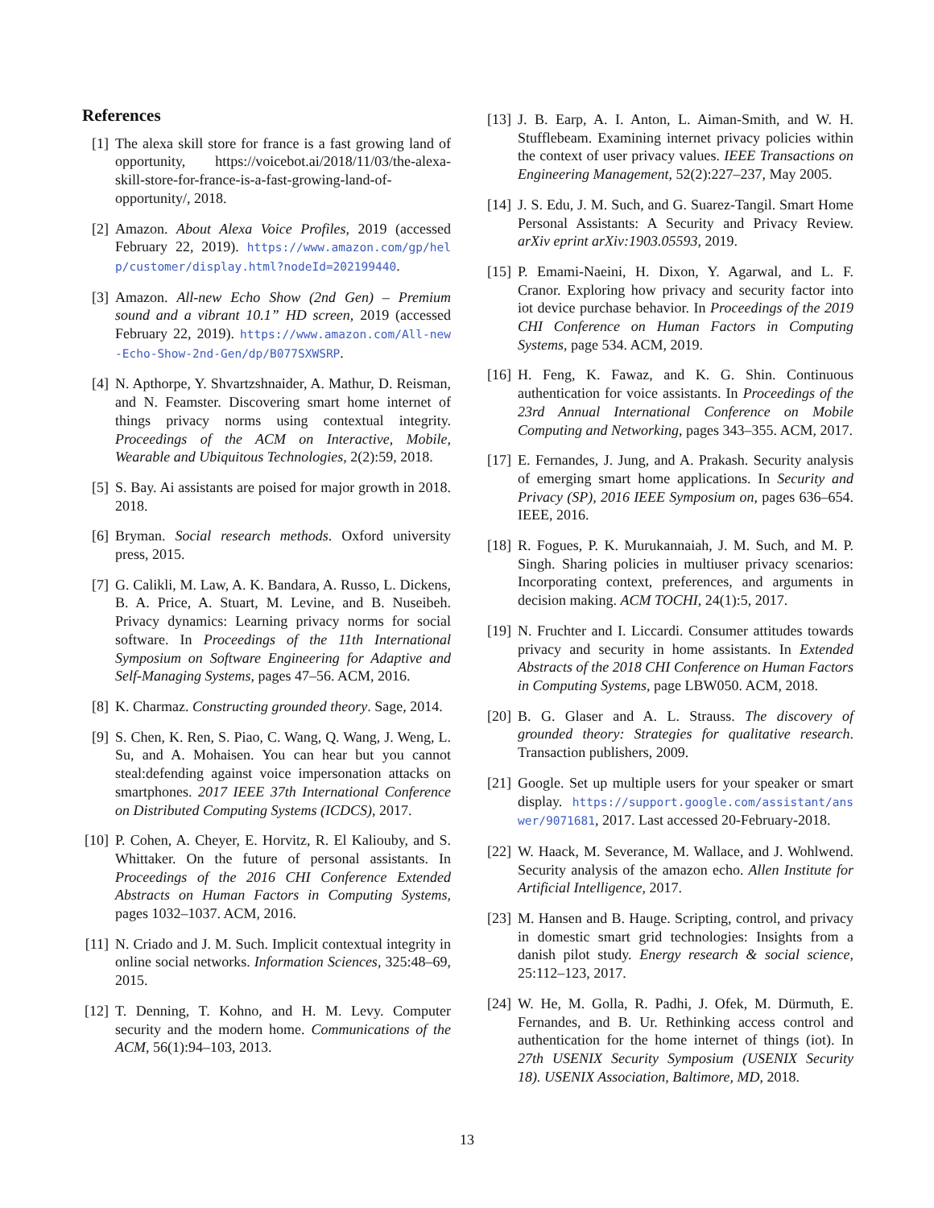References
[1] The alexa skill store for france is a fast growing land of opportunity, https://voicebot.ai/2018/11/03/the-alexa-skill-store-for-france-is-a-fast-growing-land-of-opportunity/, 2018.
[2] Amazon. About Alexa Voice Profiles, 2019 (accessed February 22, 2019). https://www.amazon.com/gp/help/customer/display.html?nodeId=202199440.
[3] Amazon. All-new Echo Show (2nd Gen) – Premium sound and a vibrant 10.1” HD screen, 2019 (accessed February 22, 2019). https://www.amazon.com/All-new-Echo-Show-2nd-Gen/dp/B077SXWSRP.
[4] N. Apthorpe, Y. Shvartzshnaider, A. Mathur, D. Reisman, and N. Feamster. Discovering smart home internet of things privacy norms using contextual integrity. Proceedings of the ACM on Interactive, Mobile, Wearable and Ubiquitous Technologies, 2(2):59, 2018.
[5] S. Bay. Ai assistants are poised for major growth in 2018. 2018.
[6] Bryman. Social research methods. Oxford university press, 2015.
[7] G. Calikli, M. Law, A. K. Bandara, A. Russo, L. Dickens, B. A. Price, A. Stuart, M. Levine, and B. Nuseibeh. Privacy dynamics: Learning privacy norms for social software. In Proceedings of the 11th International Symposium on Software Engineering for Adaptive and Self-Managing Systems, pages 47–56. ACM, 2016.
[8] K. Charmaz. Constructing grounded theory. Sage, 2014.
[9] S. Chen, K. Ren, S. Piao, C. Wang, Q. Wang, J. Weng, L. Su, and A. Mohaisen. You can hear but you cannot steal:defending against voice impersonation attacks on smartphones. 2017 IEEE 37th International Conference on Distributed Computing Systems (ICDCS), 2017.
[10]
P. Cohen, A. Cheyer, E. Horvitz, R. El Kaliouby, and S. Whittaker. On the future of personal assistants. In Proceedings of the 2016 CHI Conference Extended Abstracts on Human Factors in Computing Systems, pages 1032–1037. ACM, 2016.
[11]
N. Criado and J. M. Such. Implicit contextual integrity in online social networks. Information Sciences, 325:48–69, 2015.
[12]
T. Denning, T. Kohno, and H. M. Levy. Computer security and the modern home. Communications of the ACM, 56(1):94–103, 2013.
[13]
J. B. Earp, A. I. Anton, L. Aiman-Smith, and W. H. Stufflebeam. Examining internet privacy policies within the context of user privacy values. IEEE Transactions on Engineering Management, 52(2):227–237, May 2005.
[14]
J. S. Edu, J. M. Such, and G. Suarez-Tangil. Smart Home Personal Assistants: A Security and Privacy Review. arXiv eprint arXiv:1903.05593, 2019.
[15]
P. Emami-Naeini, H. Dixon, Y. Agarwal, and L. F. Cranor. Exploring how privacy and security factor into iot device purchase behavior. In Proceedings of the 2019 CHI Conference on Human Factors in Computing Systems, page 534. ACM, 2019.
[16]
H. Feng, K. Fawaz, and K. G. Shin. Continuous authentication for voice assistants. In Proceedings of the 23rd Annual International Conference on Mobile Computing and Networking, pages 343–355. ACM, 2017.
[17]
E. Fernandes, J. Jung, and A. Prakash. Security analysis of emerging smart home applications. In Security and Privacy (SP), 2016 IEEE Symposium on, pages 636–654. IEEE, 2016.
[18]
R. Fogues, P. K. Murukannaiah, J. M. Such, and M. P. Singh. Sharing policies in multiuser privacy scenarios: Incorporating context, preferences, and arguments in decision making. ACM TOCHI, 24(1):5, 2017.
[19]
N. Fruchter and I. Liccardi. Consumer attitudes towards privacy and security in home assistants. In Extended Abstracts of the 2018 CHI Conference on Human Factors in Computing Systems, page LBW050. ACM, 2018.
[20]
B. G. Glaser and A. L. Strauss. The discovery of grounded theory: Strategies for qualitative research. Transaction publishers, 2009.
[21]
Google. Set up multiple users for your speaker or smart display. https://support.google.com/assistant/answer/9071681, 2017. Last accessed 20-February-2018.
[22]
W. Haack, M. Severance, M. Wallace, and J. Wohlwend. Security analysis of the amazon echo. Allen Institute for Artificial Intelligence, 2017.
[23]
M. Hansen and B. Hauge. Scripting, control, and privacy in domestic smart grid technologies: Insights from a danish pilot study. Energy research & social science, 25:112–123, 2017.
[24]
W. He, M. Golla, R. Padhi, J. Ofek, M. Dürmuth, E. Fernandes, and B. Ur. Rethinking access control and authentication for the home internet of things (iot). In 27th USENIX Security Symposium (USENIX Security 18). USENIX Association, Baltimore, MD, 2018.
13